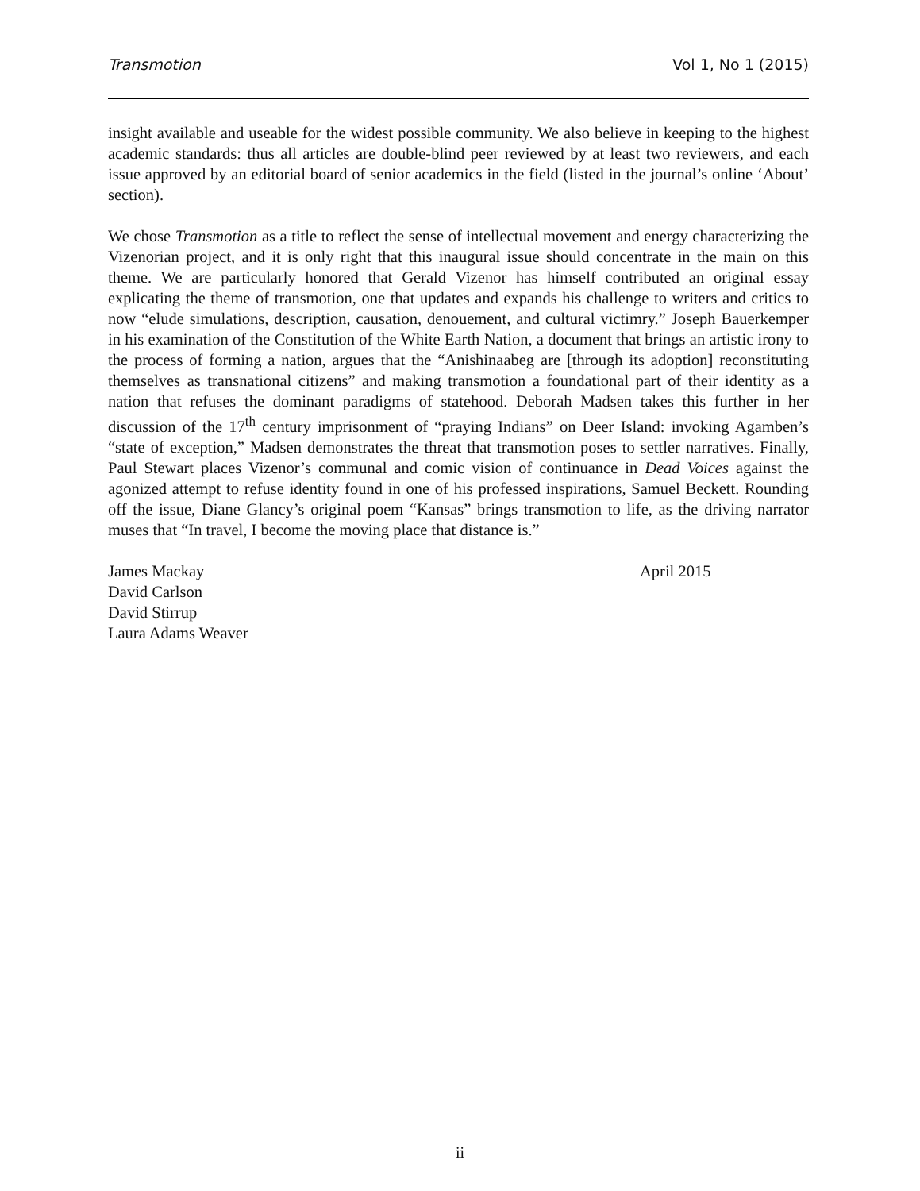Transmotion Vol 1, No 1 (2015)
insight available and useable for the widest possible community. We also believe in keeping to the highest academic standards: thus all articles are double-blind peer reviewed by at least two reviewers, and each issue approved by an editorial board of senior academics in the field (listed in the journal’s online ‘About’ section).
We chose Transmotion as a title to reflect the sense of intellectual movement and energy characterizing the Vizenorian project, and it is only right that this inaugural issue should concentrate in the main on this theme. We are particularly honored that Gerald Vizenor has himself contributed an original essay explicating the theme of transmotion, one that updates and expands his challenge to writers and critics to now “elude simulations, description, causation, denouement, and cultural victimry.” Joseph Bauerkemper in his examination of the Constitution of the White Earth Nation, a document that brings an artistic irony to the process of forming a nation, argues that the “Anishinaabeg are [through its adoption] reconstituting themselves as transnational citizens” and making transmotion a foundational part of their identity as a nation that refuses the dominant paradigms of statehood. Deborah Madsen takes this further in her discussion of the 17<sup>th</sup> century imprisonment of “praying Indians” on Deer Island: invoking Agamben’s “state of exception,” Madsen demonstrates the threat that transmotion poses to settler narratives. Finally, Paul Stewart places Vizenor’s communal and comic vision of continuance in Dead Voices against the agonized attempt to refuse identity found in one of his professed inspirations, Samuel Beckett. Rounding off the issue, Diane Glancy’s original poem “Kansas” brings transmotion to life, as the driving narrator muses that “In travel, I become the moving place that distance is.”
James Mackay
David Carlson
David Stirrup
Laura Adams Weaver
April 2015
ii